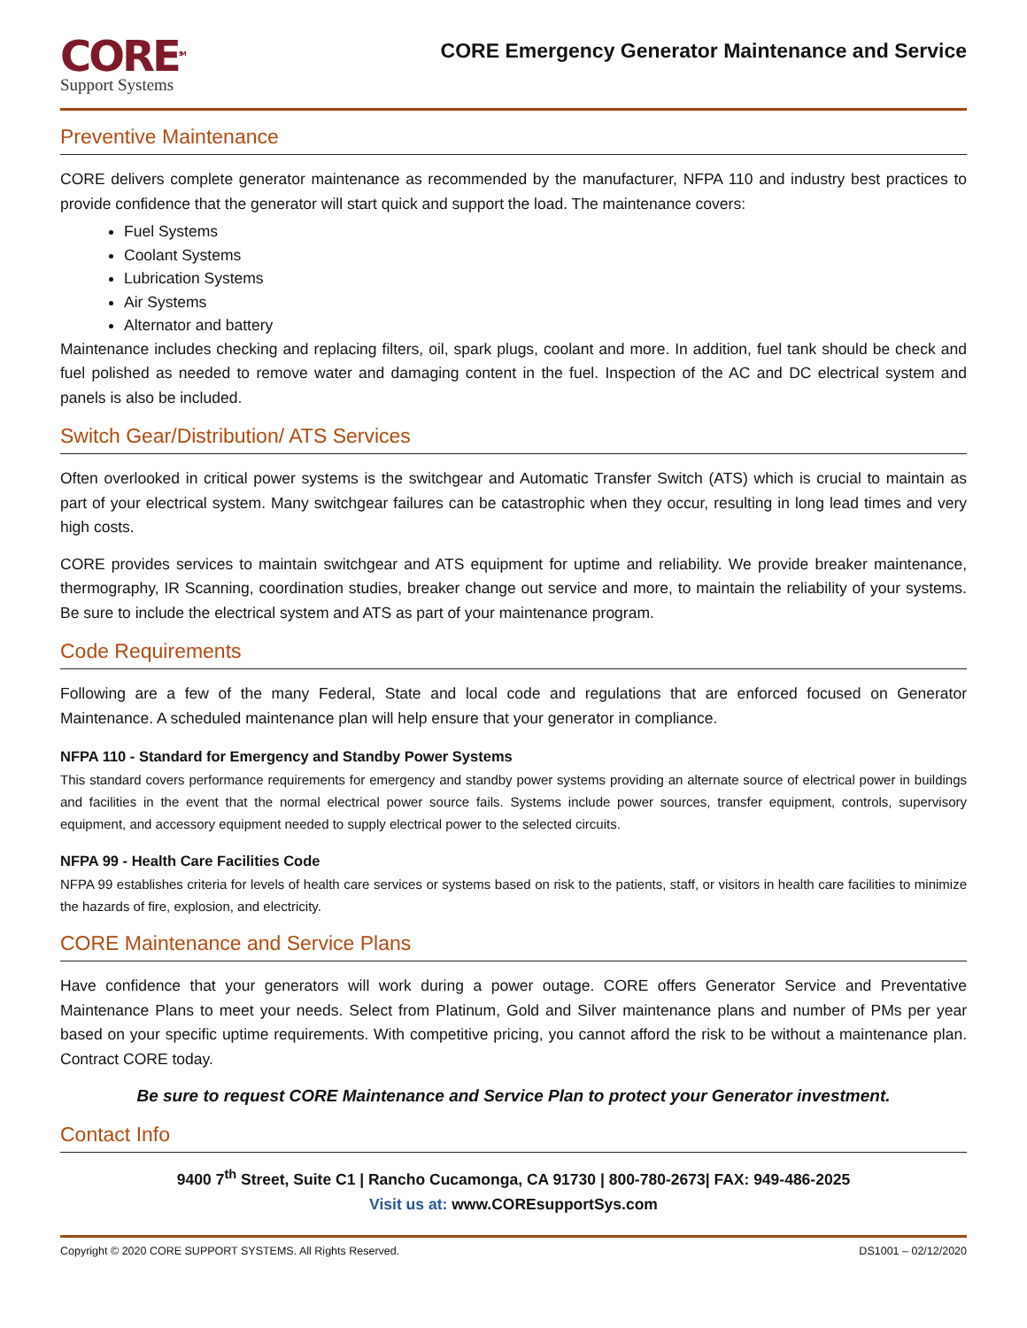CORE<sup>SM</sup>
Support Systems
CORE Emergency Generator Maintenance and Service
Preventive Maintenance
CORE delivers complete generator maintenance as recommended by the manufacturer, NFPA 110 and industry best practices to provide confidence that the generator will start quick and support the load. The maintenance covers:
Fuel Systems
Coolant Systems
Lubrication Systems
Air Systems
Alternator and battery
Maintenance includes checking and replacing filters, oil, spark plugs, coolant and more. In addition, fuel tank should be check and fuel polished as needed to remove water and damaging content in the fuel. Inspection of the AC and DC electrical system and panels is also be included.
Switch Gear/Distribution/ ATS Services
Often overlooked in critical power systems is the switchgear and Automatic Transfer Switch (ATS) which is crucial to maintain as part of your electrical system. Many switchgear failures can be catastrophic when they occur, resulting in long lead times and very high costs.
CORE provides services to maintain switchgear and ATS equipment for uptime and reliability. We provide breaker maintenance, thermography, IR Scanning, coordination studies, breaker change out service and more, to maintain the reliability of your systems. Be sure to include the electrical system and ATS as part of your maintenance program.
Code Requirements
Following are a few of the many Federal, State and local code and regulations that are enforced focused on Generator Maintenance. A scheduled maintenance plan will help ensure that your generator in compliance.
NFPA 110 - Standard for Emergency and Standby Power Systems
This standard covers performance requirements for emergency and standby power systems providing an alternate source of electrical power in buildings and facilities in the event that the normal electrical power source fails. Systems include power sources, transfer equipment, controls, supervisory equipment, and accessory equipment needed to supply electrical power to the selected circuits.
NFPA 99 - Health Care Facilities Code
NFPA 99 establishes criteria for levels of health care services or systems based on risk to the patients, staff, or visitors in health care facilities to minimize the hazards of fire, explosion, and electricity.
CORE Maintenance and Service Plans
Have confidence that your generators will work during a power outage. CORE offers Generator Service and Preventative Maintenance Plans to meet your needs. Select from Platinum, Gold and Silver maintenance plans and number of PMs per year based on your specific uptime requirements. With competitive pricing, you cannot afford the risk to be without a maintenance plan. Contract CORE today.
Be sure to request CORE Maintenance and Service Plan to protect your Generator investment.
Contact Info
9400 7<sup>th</sup> Street, Suite C1 | Rancho Cucamonga, CA 91730 | 800-780-2673| FAX: 949-486-2025
Visit us at: www.COREsupportSys.com
Copyright © 2020 CORE SUPPORT SYSTEMS. All Rights Reserved. DS1001 – 02/12/2020